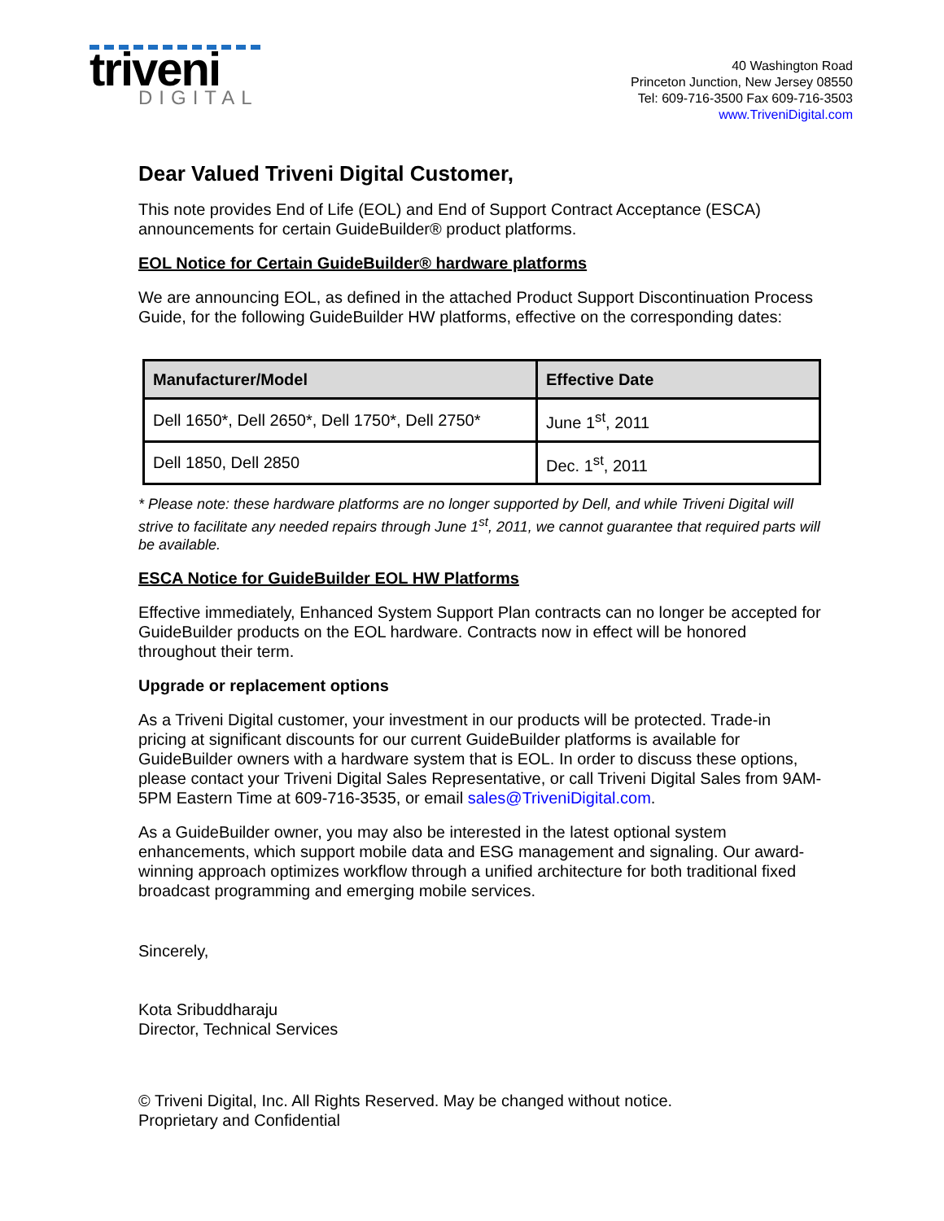triveni
DIGITAL
40 Washington Road
Princeton Junction, New Jersey 08550
Tel: 609-716-3500 Fax 609-716-3503
www.TriveniDigital.com
Dear Valued Triveni Digital Customer,
This note provides End of Life (EOL) and End of Support Contract Acceptance (ESCA) announcements for certain GuideBuilder® product platforms.
EOL Notice for Certain GuideBuilder® hardware platforms
We are announcing EOL, as defined in the attached Product Support Discontinuation Process Guide, for the following GuideBuilder HW platforms, effective on the corresponding dates:
| Manufacturer/Model | Effective Date |
| --- | --- |
| Dell 1650*, Dell 2650*, Dell 1750*, Dell 2750* | June 1<sup>st</sup>, 2011 |
| Dell 1850, Dell 2850 | Dec. 1<sup>st</sup>, 2011 |
* Please note: these hardware platforms are no longer supported by Dell, and while Triveni Digital will strive to facilitate any needed repairs through June 1<sup>st</sup>, 2011, we cannot guarantee that required parts will be available.
ESCA Notice for GuideBuilder EOL HW Platforms
Effective immediately, Enhanced System Support Plan contracts can no longer be accepted for GuideBuilder products on the EOL hardware. Contracts now in effect will be honored throughout their term.
Upgrade or replacement options
As a Triveni Digital customer, your investment in our products will be protected. Trade-in pricing at significant discounts for our current GuideBuilder platforms is available for GuideBuilder owners with a hardware system that is EOL. In order to discuss these options, please contact your Triveni Digital Sales Representative, or call Triveni Digital Sales from 9AM-5PM Eastern Time at 609-716-3535, or email sales@TriveniDigital.com.
As a GuideBuilder owner, you may also be interested in the latest optional system enhancements, which support mobile data and ESG management and signaling. Our award-winning approach optimizes workflow through a unified architecture for both traditional fixed broadcast programming and emerging mobile services.
Sincerely,
Kota Sribuddharaju
Director, Technical Services
© Triveni Digital, Inc. All Rights Reserved. May be changed without notice.
Proprietary and Confidential